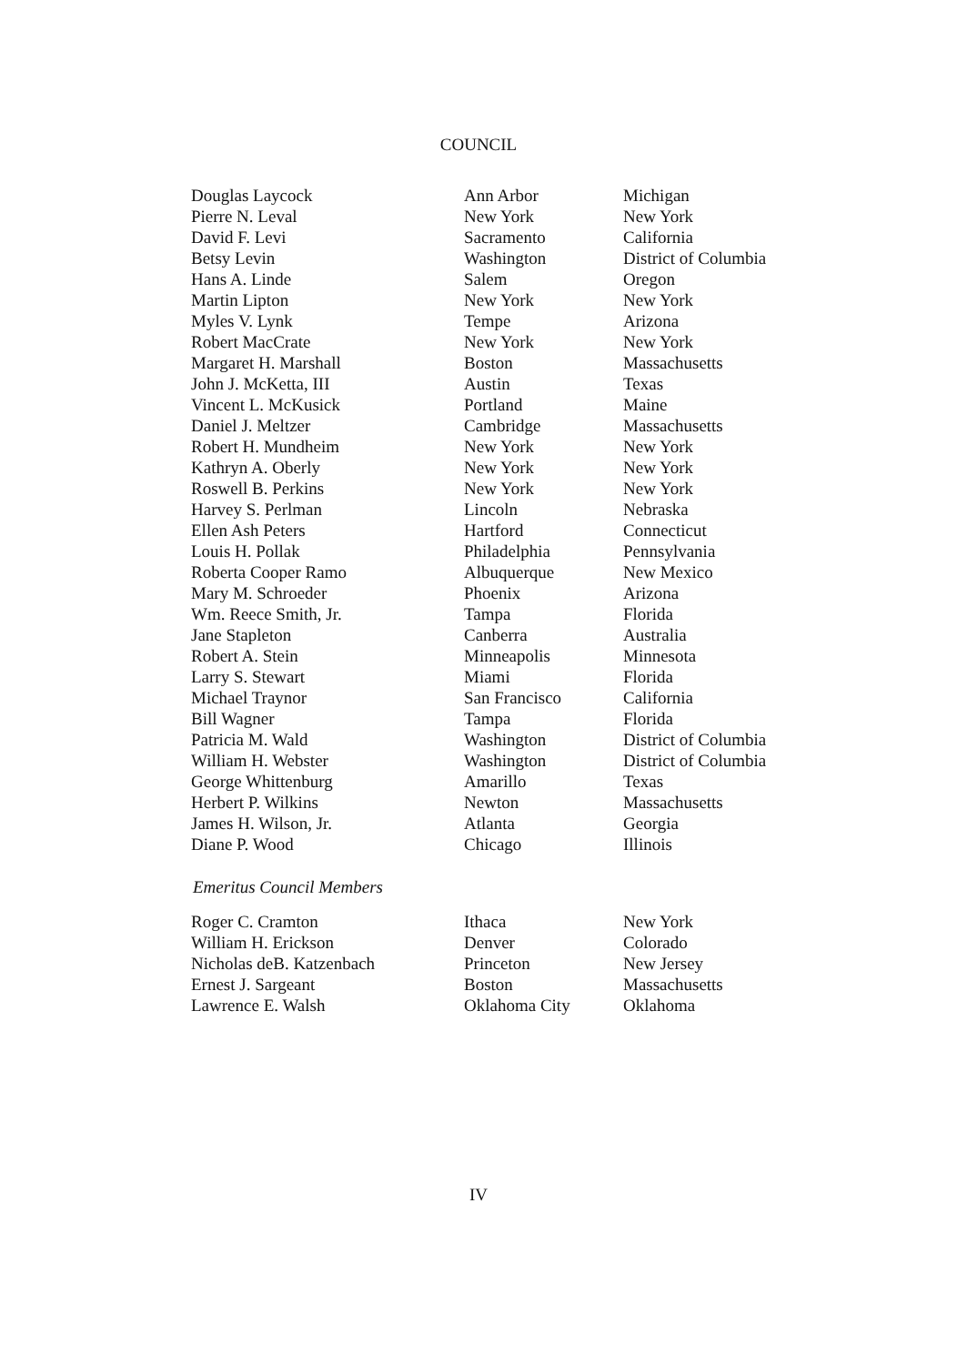COUNCIL
| Douglas Laycock | Ann Arbor | Michigan |
| Pierre N. Leval | New York | New York |
| David F. Levi | Sacramento | California |
| Betsy Levin | Washington | District of Columbia |
| Hans A. Linde | Salem | Oregon |
| Martin Lipton | New York | New York |
| Myles V. Lynk | Tempe | Arizona |
| Robert MacCrate | New York | New York |
| Margaret H. Marshall | Boston | Massachusetts |
| John J. McKetta, III | Austin | Texas |
| Vincent L. McKusick | Portland | Maine |
| Daniel J. Meltzer | Cambridge | Massachusetts |
| Robert H. Mundheim | New York | New York |
| Kathryn A. Oberly | New York | New York |
| Roswell B. Perkins | New York | New York |
| Harvey S. Perlman | Lincoln | Nebraska |
| Ellen Ash Peters | Hartford | Connecticut |
| Louis H. Pollak | Philadelphia | Pennsylvania |
| Roberta Cooper Ramo | Albuquerque | New Mexico |
| Mary M. Schroeder | Phoenix | Arizona |
| Wm. Reece Smith, Jr. | Tampa | Florida |
| Jane Stapleton | Canberra | Australia |
| Robert A. Stein | Minneapolis | Minnesota |
| Larry S. Stewart | Miami | Florida |
| Michael Traynor | San Francisco | California |
| Bill Wagner | Tampa | Florida |
| Patricia M. Wald | Washington | District of Columbia |
| William H. Webster | Washington | District of Columbia |
| George Whittenburg | Amarillo | Texas |
| Herbert P. Wilkins | Newton | Massachusetts |
| James H. Wilson, Jr. | Atlanta | Georgia |
| Diane P. Wood | Chicago | Illinois |
Emeritus Council Members
| Roger C. Cramton | Ithaca | New York |
| William H. Erickson | Denver | Colorado |
| Nicholas deB. Katzenbach | Princeton | New Jersey |
| Ernest J. Sargeant | Boston | Massachusetts |
| Lawrence E. Walsh | Oklahoma City | Oklahoma |
IV